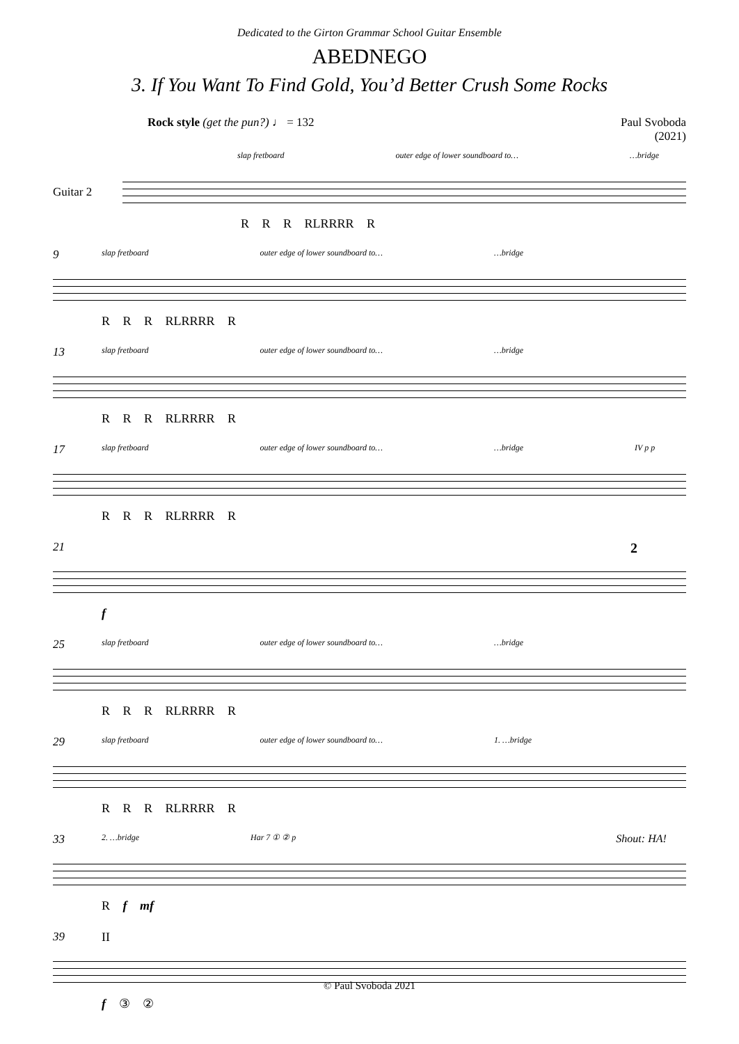Dedicated to the Girton Grammar School Guitar Ensemble
ABEDNEGO
3. If You Want To Find Gold, You’d Better Crush Some Rocks
Rock style (get the pun?) ♩ = 132
Paul Svoboda
(2021)
Guitar 2
slap fretboard outer edge of lower soundboard to… …bridge
R R R RLRRRR R
9
slap fretboard outer edge of lower soundboard to… …bridge
R R R RLRRRR R
13
slap fretboard outer edge of lower soundboard to… …bridge
R R R RLRRRR R
17
slap fretboard outer edge of lower soundboard to… …bridge IV p p
R R R RLRRRR R
21
2
f
25
slap fretboard outer edge of lower soundboard to… …bridge
R R R RLRRRR R
29
slap fretboard outer edge of lower soundboard to… 1. …bridge
R R R RLRRRR R
33
2. …bridge Har 7 ① ② p Shout: HA!
R f mf
39
II
f ③ ②
© Paul Svoboda 2021